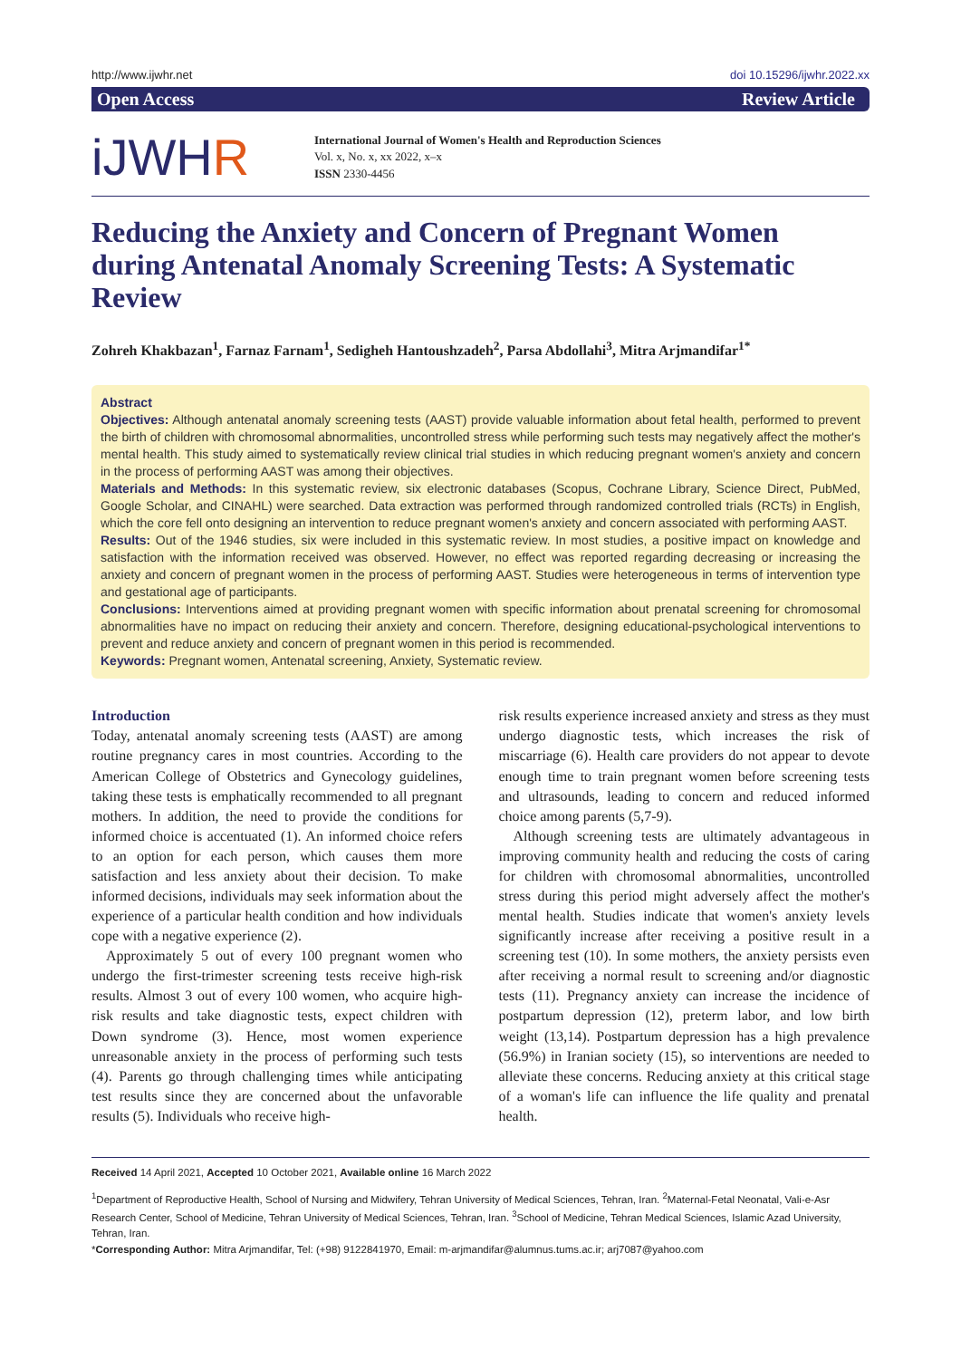http://www.ijwhr.net doi 10.15296/ijwhr.2022.xx
Open Access Review Article
iJWHR
International Journal of Women's Health and Reproduction Sciences
Vol. x, No. x, xx 2022, x–x
ISSN 2330-4456
Reducing the Anxiety and Concern of Pregnant Women during Antenatal Anomaly Screening Tests: A Systematic Review
Zohreh Khakbazan<sup>1</sup>, Farnaz Farnam<sup>1</sup>, Sedigheh Hantoushzadeh<sup>2</sup>, Parsa Abdollahi<sup>3</sup>, Mitra Arjmandifar<sup>1*</sup>
Abstract
Objectives: Although antenatal anomaly screening tests (AAST) provide valuable information about fetal health, performed to prevent the birth of children with chromosomal abnormalities, uncontrolled stress while performing such tests may negatively affect the mother's mental health. This study aimed to systematically review clinical trial studies in which reducing pregnant women's anxiety and concern in the process of performing AAST was among their objectives.
Materials and Methods: In this systematic review, six electronic databases (Scopus, Cochrane Library, Science Direct, PubMed, Google Scholar, and CINAHL) were searched. Data extraction was performed through randomized controlled trials (RCTs) in English, which the core fell onto designing an intervention to reduce pregnant women's anxiety and concern associated with performing AAST.
Results: Out of the 1946 studies, six were included in this systematic review. In most studies, a positive impact on knowledge and satisfaction with the information received was observed. However, no effect was reported regarding decreasing or increasing the anxiety and concern of pregnant women in the process of performing AAST. Studies were heterogeneous in terms of intervention type and gestational age of participants.
Conclusions: Interventions aimed at providing pregnant women with specific information about prenatal screening for chromosomal abnormalities have no impact on reducing their anxiety and concern. Therefore, designing educational-psychological interventions to prevent and reduce anxiety and concern of pregnant women in this period is recommended.
Keywords: Pregnant women, Antenatal screening, Anxiety, Systematic review.
Introduction
Today, antenatal anomaly screening tests (AAST) are among routine pregnancy cares in most countries. According to the American College of Obstetrics and Gynecology guidelines, taking these tests is emphatically recommended to all pregnant mothers. In addition, the need to provide the conditions for informed choice is accentuated (1). An informed choice refers to an option for each person, which causes them more satisfaction and less anxiety about their decision. To make informed decisions, individuals may seek information about the experience of a particular health condition and how individuals cope with a negative experience (2).
Approximately 5 out of every 100 pregnant women who undergo the first-trimester screening tests receive high-risk results. Almost 3 out of every 100 women, who acquire high-risk results and take diagnostic tests, expect children with Down syndrome (3). Hence, most women experience unreasonable anxiety in the process of performing such tests (4). Parents go through challenging times while anticipating test results since they are concerned about the unfavorable results (5). Individuals who receive high-
risk results experience increased anxiety and stress as they must undergo diagnostic tests, which increases the risk of miscarriage (6). Health care providers do not appear to devote enough time to train pregnant women before screening tests and ultrasounds, leading to concern and reduced informed choice among parents (5,7-9).
Although screening tests are ultimately advantageous in improving community health and reducing the costs of caring for children with chromosomal abnormalities, uncontrolled stress during this period might adversely affect the mother's mental health. Studies indicate that women's anxiety levels significantly increase after receiving a positive result in a screening test (10). In some mothers, the anxiety persists even after receiving a normal result to screening and/or diagnostic tests (11). Pregnancy anxiety can increase the incidence of postpartum depression (12), preterm labor, and low birth weight (13,14). Postpartum depression has a high prevalence (56.9%) in Iranian society (15), so interventions are needed to alleviate these concerns. Reducing anxiety at this critical stage of a woman's life can influence the life quality and prenatal health.
Received 14 April 2021, Accepted 10 October 2021, Available online 16 March 2022
<sup>1</sup> Department of Reproductive Health, School of Nursing and Midwifery, Tehran University of Medical Sciences, Tehran, Iran. <sup>2</sup>Maternal-Fetal Neonatal, Vali-e-Asr Research Center, School of Medicine, Tehran University of Medical Sciences, Tehran, Iran. <sup>3</sup>School of Medicine, Tehran Medical Sciences, Islamic Azad University, Tehran, Iran.
*Corresponding Author: Mitra Arjmandifar, Tel: (+98) 9122841970, Email: m-arjmandifar@alumnus.tums.ac.ir; arj7087@yahoo.com